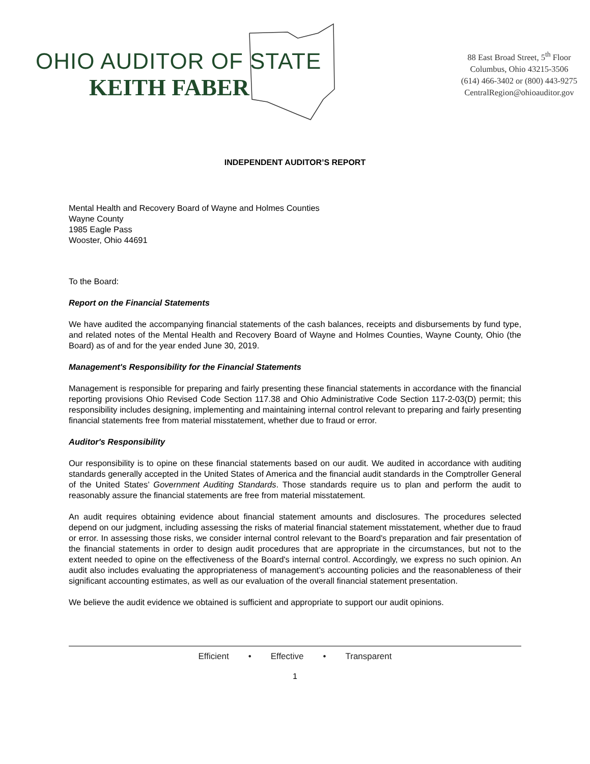OHIO AUDITOR OF STATE
KEITH FABER
88 East Broad Street, 5<sup>th</sup> Floor
Columbus, Ohio 43215-3506
(614) 466-3402 or (800) 443-9275
CentralRegion@ohioauditor.gov
INDEPENDENT AUDITOR’S REPORT
Mental Health and Recovery Board of Wayne and Holmes Counties
Wayne County
1985 Eagle Pass
Wooster, Ohio 44691
To the Board:
Report on the Financial Statements
We have audited the accompanying financial statements of the cash balances, receipts and disbursements by fund type, and related notes of the Mental Health and Recovery Board of Wayne and Holmes Counties, Wayne County, Ohio (the Board) as of and for the year ended June 30, 2019.
Management's Responsibility for the Financial Statements
Management is responsible for preparing and fairly presenting these financial statements in accordance with the financial reporting provisions Ohio Revised Code Section 117.38 and Ohio Administrative Code Section 117-2-03(D) permit; this responsibility includes designing, implementing and maintaining internal control relevant to preparing and fairly presenting financial statements free from material misstatement, whether due to fraud or error.
Auditor's Responsibility
Our responsibility is to opine on these financial statements based on our audit. We audited in accordance with auditing standards generally accepted in the United States of America and the financial audit standards in the Comptroller General of the United States’ Government Auditing Standards. Those standards require us to plan and perform the audit to reasonably assure the financial statements are free from material misstatement.
An audit requires obtaining evidence about financial statement amounts and disclosures. The procedures selected depend on our judgment, including assessing the risks of material financial statement misstatement, whether due to fraud or error. In assessing those risks, we consider internal control relevant to the Board's preparation and fair presentation of the financial statements in order to design audit procedures that are appropriate in the circumstances, but not to the extent needed to opine on the effectiveness of the Board's internal control. Accordingly, we express no such opinion. An audit also includes evaluating the appropriateness of management’s accounting policies and the reasonableness of their significant accounting estimates, as well as our evaluation of the overall financial statement presentation.
We believe the audit evidence we obtained is sufficient and appropriate to support our audit opinions.
Efficient • Effective • Transparent
1